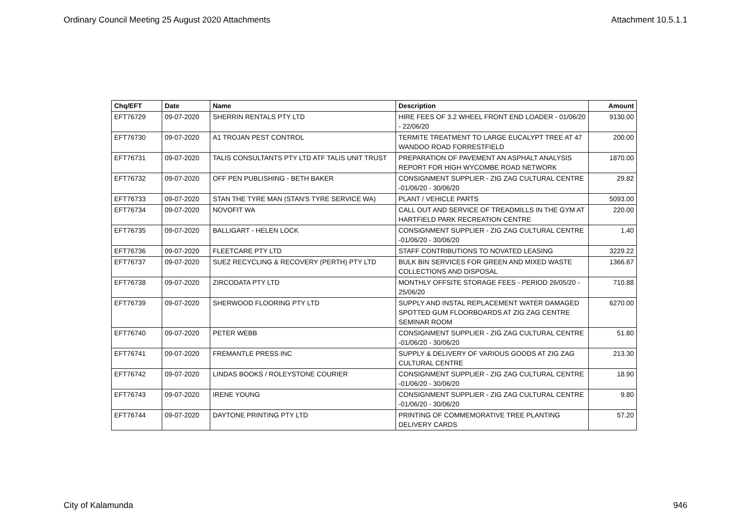Ordinary Council Meeting 25 August 2020 Attachments Attachment 10.5.1.1
| Chq/EFT | Date | Name | Description | Amount |
| --- | --- | --- | --- | --- |
| EFT76729 | 09-07-2020 | SHERRIN RENTALS PTY LTD | HIRE FEES OF 3.2 WHEEL FRONT END LOADER - 01/06/20 - 22/06/20 | 9130.00 |
| EFT76730 | 09-07-2020 | A1 TROJAN PEST CONTROL | TERMITE TREATMENT TO LARGE EUCALYPT TREE AT 47 WANDOO ROAD FORRESTFIELD | 200.00 |
| EFT76731 | 09-07-2020 | TALIS CONSULTANTS PTY LTD ATF TALIS UNIT TRUST | PREPARATION OF PAVEMENT AN ASPHALT ANALYSIS REPORT FOR HIGH WYCOMBE ROAD NETWORK | 1870.00 |
| EFT76732 | 09-07-2020 | OFF PEN PUBLISHING - BETH BAKER | CONSIGNMENT SUPPLIER - ZIG ZAG CULTURAL CENTRE -01/06/20 - 30/06/20 | 29.82 |
| EFT76733 | 09-07-2020 | STAN THE TYRE MAN (STAN'S TYRE SERVICE WA) | PLANT / VEHICLE PARTS | 5093.00 |
| EFT76734 | 09-07-2020 | NOVOFIT WA | CALL OUT AND SERVICE OF TREADMILLS IN THE GYM AT HARTFIELD PARK RECREATION CENTRE | 220.00 |
| EFT76735 | 09-07-2020 | BALLIGART - HELEN LOCK | CONSIGNMENT SUPPLIER - ZIG ZAG CULTURAL CENTRE -01/06/20 - 30/06/20 | 1.40 |
| EFT76736 | 09-07-2020 | FLEETCARE PTY LTD | STAFF CONTRIBUTIONS TO NOVATED LEASING | 3229.22 |
| EFT76737 | 09-07-2020 | SUEZ RECYCLING & RECOVERY (PERTH) PTY LTD | BULK BIN SERVICES FOR GREEN AND MIXED WASTE COLLECTIONS AND DISPOSAL | 1366.67 |
| EFT76738 | 09-07-2020 | ZIRCODATA PTY LTD | MONTHLY OFFSITE STORAGE FEES - PERIOD 26/05/20 - 25/06/20 | 710.88 |
| EFT76739 | 09-07-2020 | SHERWOOD FLOORING PTY LTD | SUPPLY AND INSTAL REPLACEMENT WATER DAMAGED SPOTTED GUM FLOORBOARDS AT ZIG ZAG CENTRE SEMINAR ROOM | 6270.00 |
| EFT76740 | 09-07-2020 | PETER WEBB | CONSIGNMENT SUPPLIER - ZIG ZAG CULTURAL CENTRE -01/06/20 - 30/06/20 | 51.80 |
| EFT76741 | 09-07-2020 | FREMANTLE PRESS INC | SUPPLY & DELIVERY OF VARIOUS GOODS AT ZIG ZAG CULTURAL CENTRE | 213.30 |
| EFT76742 | 09-07-2020 | LINDAS BOOKS / ROLEYSTONE COURIER | CONSIGNMENT SUPPLIER - ZIG ZAG CULTURAL CENTRE -01/06/20 - 30/06/20 | 18.90 |
| EFT76743 | 09-07-2020 | IRENE YOUNG | CONSIGNMENT SUPPLIER - ZIG ZAG CULTURAL CENTRE -01/06/20 - 30/06/20 | 9.80 |
| EFT76744 | 09-07-2020 | DAYTONE PRINTING PTY LTD | PRINTING OF COMMEMORATIVE TREE PLANTING DELIVERY CARDS | 57.20 |
City of Kalamunda 946